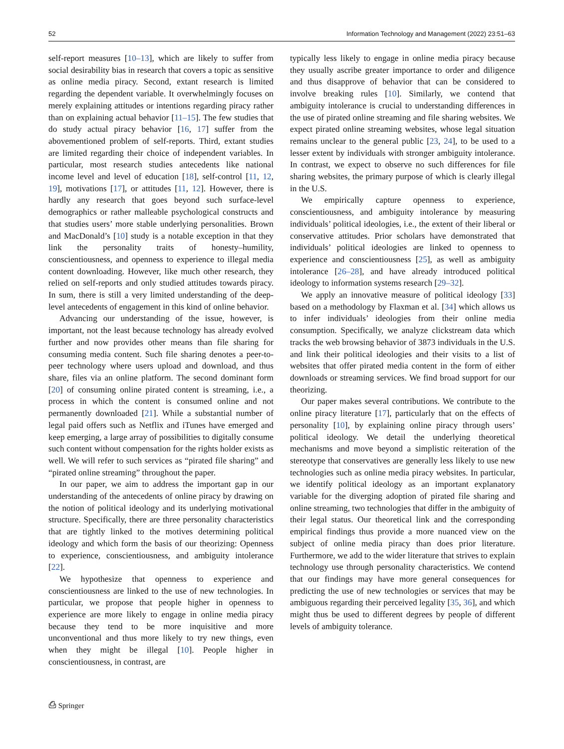52 Information Technology and Management (2022) 23:51–63
self-report measures [10–13], which are likely to suffer from social desirability bias in research that covers a topic as sensitive as online media piracy. Second, extant research is limited regarding the dependent variable. It overwhelmingly focuses on merely explaining attitudes or intentions regarding piracy rather than on explaining actual behavior [11–15]. The few studies that do study actual piracy behavior [16, 17] suffer from the abovementioned problem of self-reports. Third, extant studies are limited regarding their choice of independent variables. In particular, most research studies antecedents like national income level and level of education [18], self-control [11, 12, 19], motivations [17], or attitudes [11, 12]. However, there is hardly any research that goes beyond such surface-level demographics or rather malleable psychological constructs and that studies users’ more stable underlying personalities. Brown and MacDonald’s [10] study is a notable exception in that they link the personality traits of honesty–humility, conscientiousness, and openness to experience to illegal media content downloading. However, like much other research, they relied on self-reports and only studied attitudes towards piracy. In sum, there is still a very limited understanding of the deep-level antecedents of engagement in this kind of online behavior.
Advancing our understanding of the issue, however, is important, not the least because technology has already evolved further and now provides other means than file sharing for consuming media content. Such file sharing denotes a peer-to-peer technology where users upload and download, and thus share, files via an online platform. The second dominant form [20] of consuming online pirated content is streaming, i.e., a process in which the content is consumed online and not permanently downloaded [21]. While a substantial number of legal paid offers such as Netflix and iTunes have emerged and keep emerging, a large array of possibilities to digitally consume such content without compensation for the rights holder exists as well. We will refer to such services as “pirated file sharing” and “pirated online streaming” throughout the paper.
In our paper, we aim to address the important gap in our understanding of the antecedents of online piracy by drawing on the notion of political ideology and its underlying motivational structure. Specifically, there are three personality characteristics that are tightly linked to the motives determining political ideology and which form the basis of our theorizing: Openness to experience, conscientiousness, and ambiguity intolerance [22].
We hypothesize that openness to experience and conscientiousness are linked to the use of new technologies. In particular, we propose that people higher in openness to experience are more likely to engage in online media piracy because they tend to be more inquisitive and more unconventional and thus more likely to try new things, even when they might be illegal [10]. People higher in conscientiousness, in contrast, are
typically less likely to engage in online media piracy because they usually ascribe greater importance to order and diligence and thus disapprove of behavior that can be considered to involve breaking rules [10]. Similarly, we contend that ambiguity intolerance is crucial to understanding differences in the use of pirated online streaming and file sharing websites. We expect pirated online streaming websites, whose legal situation remains unclear to the general public [23, 24], to be used to a lesser extent by individuals with stronger ambiguity intolerance. In contrast, we expect to observe no such differences for file sharing websites, the primary purpose of which is clearly illegal in the U.S.
We empirically capture openness to experience, conscientiousness, and ambiguity intolerance by measuring individuals’ political ideologies, i.e., the extent of their liberal or conservative attitudes. Prior scholars have demonstrated that individuals’ political ideologies are linked to openness to experience and conscientiousness [25], as well as ambiguity intolerance [26–28], and have already introduced political ideology to information systems research [29–32].
We apply an innovative measure of political ideology [33] based on a methodology by Flaxman et al. [34] which allows us to infer individuals’ ideologies from their online media consumption. Specifically, we analyze clickstream data which tracks the web browsing behavior of 3873 individuals in the U.S. and link their political ideologies and their visits to a list of websites that offer pirated media content in the form of either downloads or streaming services. We find broad support for our theorizing.
Our paper makes several contributions. We contribute to the online piracy literature [17], particularly that on the effects of personality [10], by explaining online piracy through users’ political ideology. We detail the underlying theoretical mechanisms and move beyond a simplistic reiteration of the stereotype that conservatives are generally less likely to use new technologies such as online media piracy websites. In particular, we identify political ideology as an important explanatory variable for the diverging adoption of pirated file sharing and online streaming, two technologies that differ in the ambiguity of their legal status. Our theoretical link and the corresponding empirical findings thus provide a more nuanced view on the subject of online media piracy than does prior literature. Furthermore, we add to the wider literature that strives to explain technology use through personality characteristics. We contend that our findings may have more general consequences for predicting the use of new technologies or services that may be ambiguous regarding their perceived legality [35, 36], and which might thus be used to different degrees by people of different levels of ambiguity tolerance.
⎙ Springer